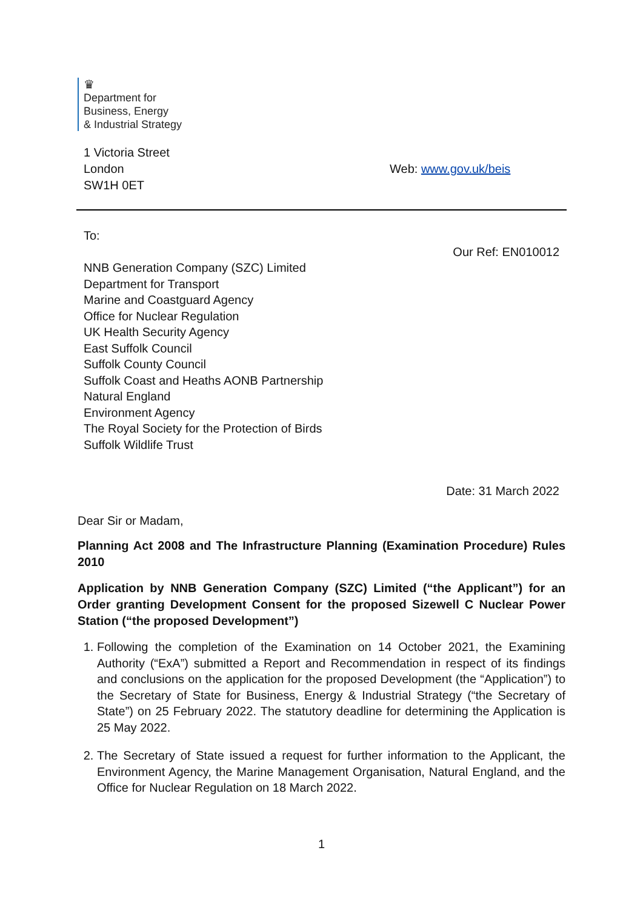♛
Department for
Business, Energy
& Industrial Strategy
1 Victoria Street
London
SW1H 0ET
Web: www.gov.uk/beis
To:
Our Ref: EN010012
NNB Generation Company (SZC) Limited
Department for Transport
Marine and Coastguard Agency
Office for Nuclear Regulation
UK Health Security Agency
East Suffolk Council
Suffolk County Council
Suffolk Coast and Heaths AONB Partnership
Natural England
Environment Agency
The Royal Society for the Protection of Birds
Suffolk Wildlife Trust
Date: 31 March 2022
Dear Sir or Madam,
Planning Act 2008 and The Infrastructure Planning (Examination Procedure) Rules 2010
Application by NNB Generation Company (SZC) Limited (“the Applicant”) for an Order granting Development Consent for the proposed Sizewell C Nuclear Power Station (“the proposed Development”)
1. Following the completion of the Examination on 14 October 2021, the Examining Authority (“ExA”) submitted a Report and Recommendation in respect of its findings and conclusions on the application for the proposed Development (the “Application”) to the Secretary of State for Business, Energy & Industrial Strategy (“the Secretary of State”) on 25 February 2022. The statutory deadline for determining the Application is 25 May 2022.
2. The Secretary of State issued a request for further information to the Applicant, the Environment Agency, the Marine Management Organisation, Natural England, and the Office for Nuclear Regulation on 18 March 2022.
1